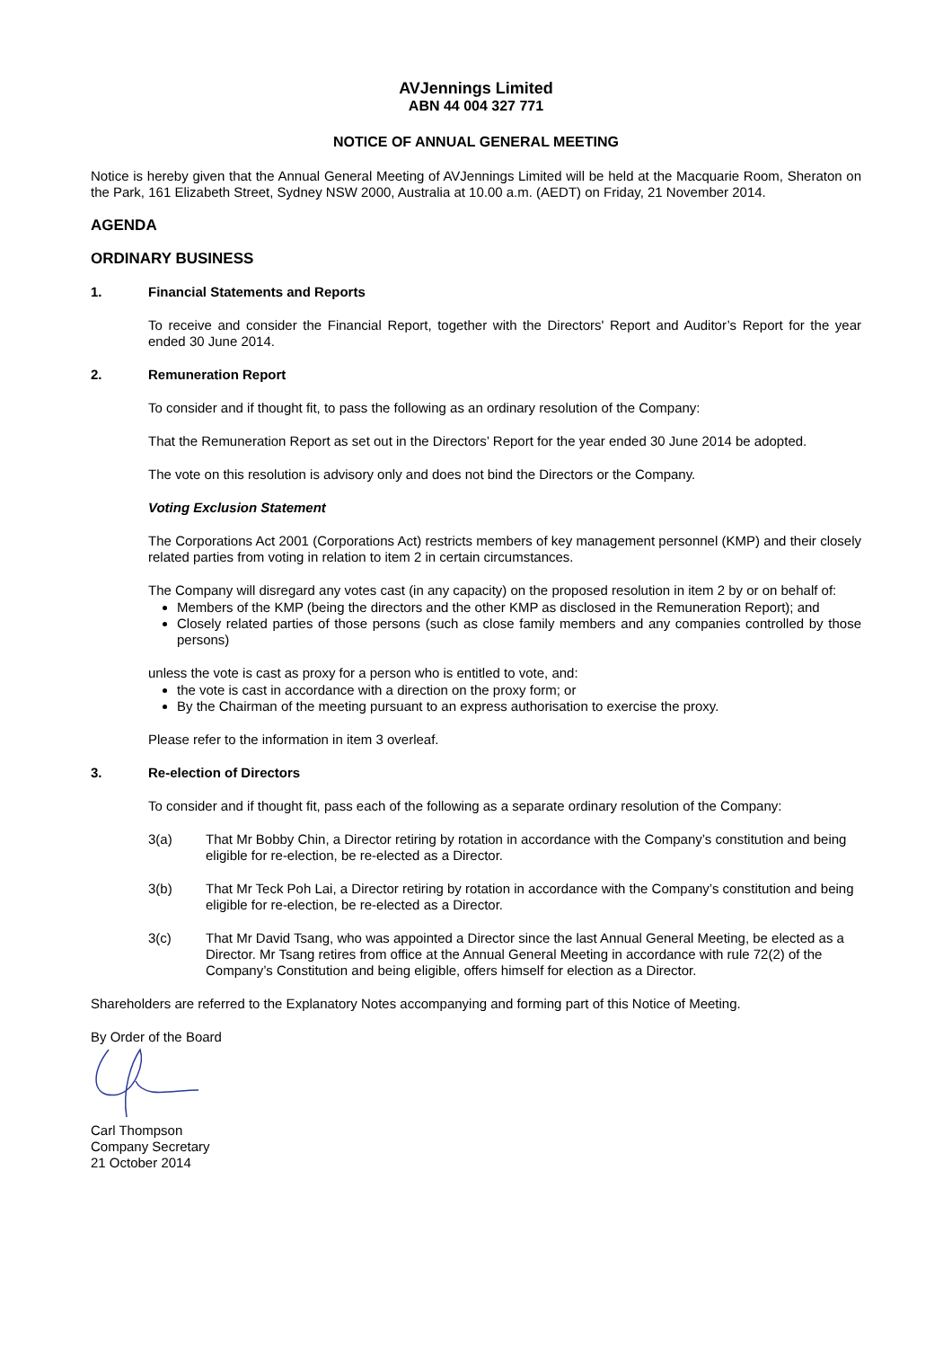AVJennings Limited
ABN 44 004 327 771
NOTICE OF ANNUAL GENERAL MEETING
Notice is hereby given that the Annual General Meeting of AVJennings Limited will be held at the Macquarie Room, Sheraton on the Park, 161 Elizabeth Street, Sydney NSW 2000, Australia at 10.00 a.m. (AEDT) on Friday, 21 November 2014.
AGENDA
ORDINARY BUSINESS
1. Financial Statements and Reports
To receive and consider the Financial Report, together with the Directors' Report and Auditor’s Report for the year ended 30 June 2014.
2. Remuneration Report
To consider and if thought fit, to pass the following as an ordinary resolution of the Company:
That the Remuneration Report as set out in the Directors’ Report for the year ended 30 June 2014 be adopted.
The vote on this resolution is advisory only and does not bind the Directors or the Company.
Voting Exclusion Statement
The Corporations Act 2001 (Corporations Act) restricts members of key management personnel (KMP) and their closely related parties from voting in relation to item 2 in certain circumstances.
The Company will disregard any votes cast (in any capacity) on the proposed resolution in item 2 by or on behalf of:
Members of the KMP (being the directors and the other KMP as disclosed in the Remuneration Report); and
Closely related parties of those persons (such as close family members and any companies controlled by those persons)
unless the vote is cast as proxy for a person who is entitled to vote, and:
the vote is cast in accordance with a direction on the proxy form; or
By the Chairman of the meeting pursuant to an express authorisation to exercise the proxy.
Please refer to the information in item 3 overleaf.
3. Re-election of Directors
To consider and if thought fit, pass each of the following as a separate ordinary resolution of the Company:
3(a) That Mr Bobby Chin, a Director retiring by rotation in accordance with the Company’s constitution and being eligible for re-election, be re-elected as a Director.
3(b) That Mr Teck Poh Lai, a Director retiring by rotation in accordance with the Company’s constitution and being eligible for re-election, be re-elected as a Director.
3(c) That Mr David Tsang, who was appointed a Director since the last Annual General Meeting, be elected as a Director. Mr Tsang retires from office at the Annual General Meeting in accordance with rule 72(2) of the Company’s Constitution and being eligible, offers himself for election as a Director.
Shareholders are referred to the Explanatory Notes accompanying and forming part of this Notice of Meeting.
By Order of the Board
Carl Thompson
Company Secretary
21 October 2014